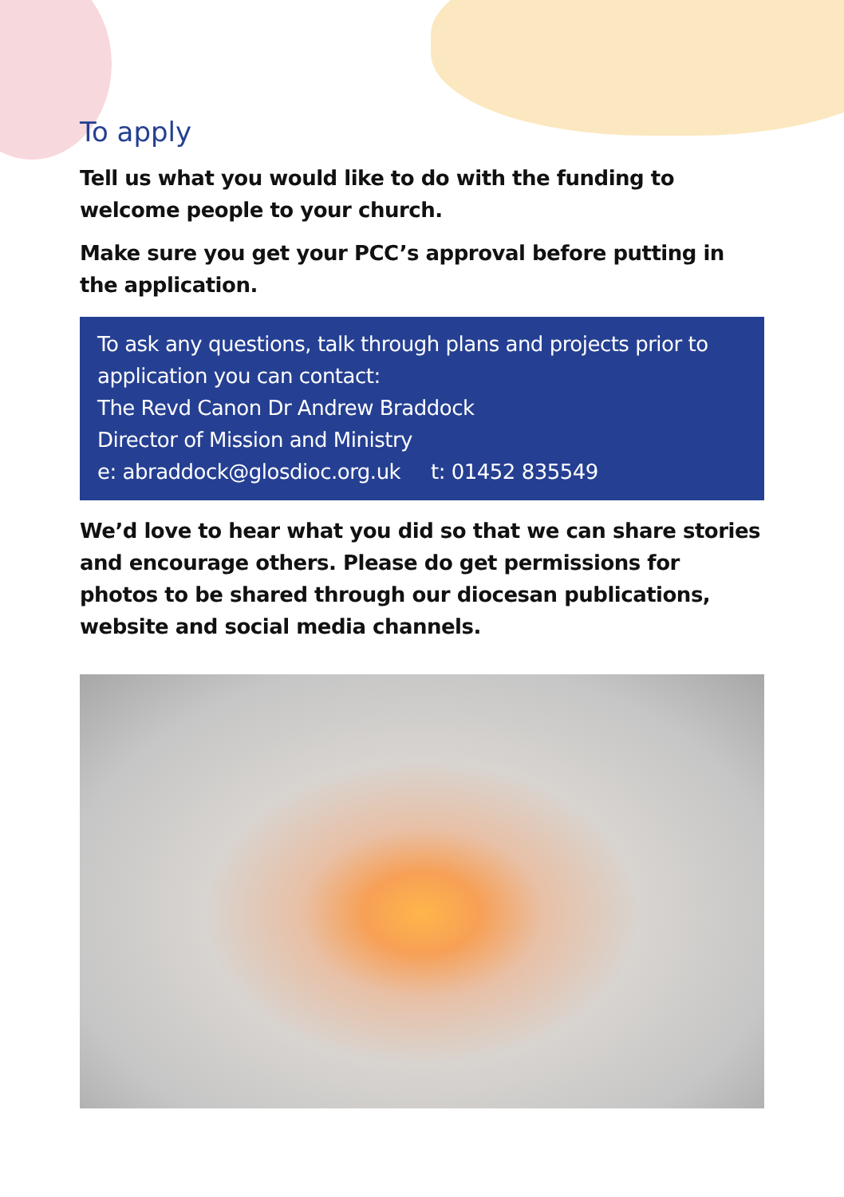To apply
Tell us what you would like to do with the funding to welcome people to your church.
Make sure you get your PCC’s approval before putting in the application.
To ask any questions, talk through plans and projects prior to application you can contact:
The Revd Canon Dr Andrew Braddock
Director of Mission and Ministry
e: abraddock@glosdioc.org.uk t: 01452 835549
We’d love to hear what you did so that we can share stories and encourage others. Please do get permissions for photos to be shared through our diocesan publications, website and social media channels.